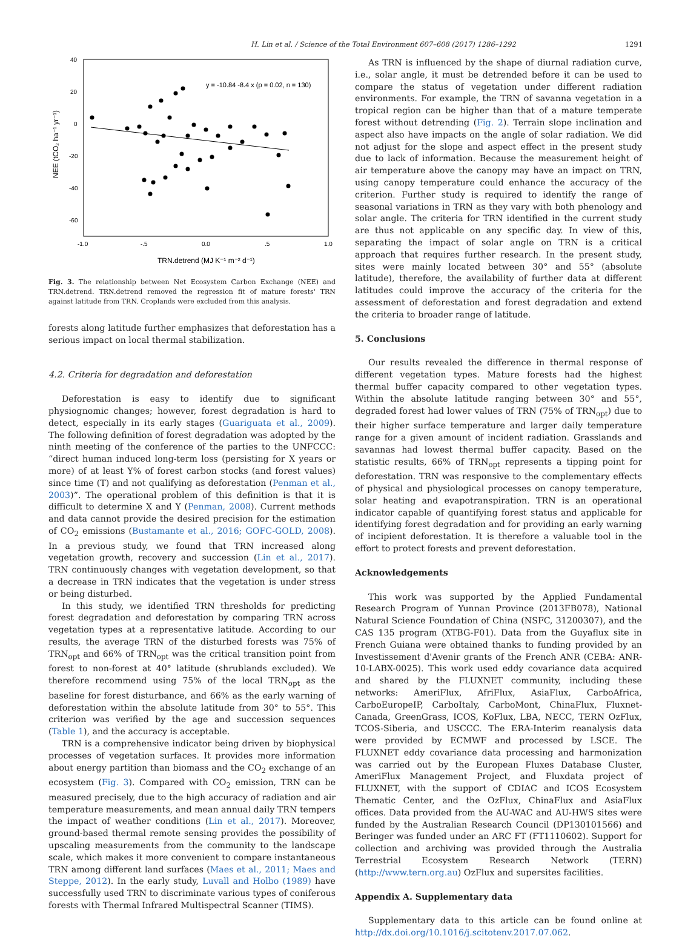H. Lin et al. / Science of the Total Environment 607–608 (2017) 1286–1292 1291
40
20
0
-20
-40
-60
-1.0
-.5
0.0
.5
1.0
TRN.detrend (MJ K⁻¹ m⁻² d⁻¹)
NEE (tCO₂ ha⁻¹ yr⁻¹)
y = -10.84 -8.4 x (p = 0.02, n = 130)
Fig. 3. The relationship between Net Ecosystem Carbon Exchange (NEE) and TRN.detrend. TRN.detrend removed the regression fit of mature forests' TRN against latitude from TRN. Croplands were excluded from this analysis.
forests along latitude further emphasizes that deforestation has a serious impact on local thermal stabilization.
4.2. Criteria for degradation and deforestation
Deforestation is easy to identify due to significant physiognomic changes; however, forest degradation is hard to detect, especially in its early stages (Guariguata et al., 2009). The following definition of forest degradation was adopted by the ninth meeting of the conference of the parties to the UNFCCC: “direct human induced long-term loss (persisting for X years or more) of at least Y% of forest carbon stocks (and forest values) since time (T) and not qualifying as deforestation (Penman et al., 2003)”. The operational problem of this definition is that it is difficult to determine X and Y (Penman, 2008). Current methods and data cannot provide the desired precision for the estimation of CO<sub>2</sub> emissions (Bustamante et al., 2016; GOFC-GOLD, 2008). In a previous study, we found that TRN increased along vegetation growth, recovery and succession (Lin et al., 2017). TRN continuously changes with vegetation development, so that a decrease in TRN indicates that the vegetation is under stress or being disturbed.
In this study, we identified TRN thresholds for predicting forest degradation and deforestation by comparing TRN across vegetation types at a representative latitude. According to our results, the average TRN of the disturbed forests was 75% of TRN<sub>opt</sub> and 66% of TRN<sub>opt</sub> was the critical transition point from forest to non-forest at 40° latitude (shrublands excluded). We therefore recommend using 75% of the local TRN<sub>opt</sub> as the baseline for forest disturbance, and 66% as the early warning of deforestation within the absolute latitude from 30° to 55°. This criterion was verified by the age and succession sequences (Table 1), and the accuracy is acceptable.
TRN is a comprehensive indicator being driven by biophysical processes of vegetation surfaces. It provides more information about energy partition than biomass and the CO<sub>2</sub> exchange of an ecosystem (Fig. 3). Compared with CO<sub>2</sub> emission, TRN can be measured precisely, due to the high accuracy of radiation and air temperature measurements, and mean annual daily TRN tempers the impact of weather conditions (Lin et al., 2017). Moreover, ground-based thermal remote sensing provides the possibility of upscaling measurements from the community to the landscape scale, which makes it more convenient to compare instantaneous TRN among different land surfaces (Maes et al., 2011; Maes and Steppe, 2012). In the early study, Luvall and Holbo (1989) have successfully used TRN to discriminate various types of coniferous forests with Thermal Infrared Multispectral Scanner (TIMS).
As TRN is influenced by the shape of diurnal radiation curve, i.e., solar angle, it must be detrended before it can be used to compare the status of vegetation under different radiation environments. For example, the TRN of savanna vegetation in a tropical region can be higher than that of a mature temperate forest without detrending (Fig. 2). Terrain slope inclination and aspect also have impacts on the angle of solar radiation. We did not adjust for the slope and aspect effect in the present study due to lack of information. Because the measurement height of air temperature above the canopy may have an impact on TRN, using canopy temperature could enhance the accuracy of the criterion. Further study is required to identify the range of seasonal variations in TRN as they vary with both phenology and solar angle. The criteria for TRN identified in the current study are thus not applicable on any specific day. In view of this, separating the impact of solar angle on TRN is a critical approach that requires further research. In the present study, sites were mainly located between 30° and 55° (absolute latitude), therefore, the availability of further data at different latitudes could improve the accuracy of the criteria for the assessment of deforestation and forest degradation and extend the criteria to broader range of latitude.
5. Conclusions
Our results revealed the difference in thermal response of different vegetation types. Mature forests had the highest thermal buffer capacity compared to other vegetation types. Within the absolute latitude ranging between 30° and 55°, degraded forest had lower values of TRN (75% of TRN<sub>opt</sub>) due to their higher surface temperature and larger daily temperature range for a given amount of incident radiation. Grasslands and savannas had lowest thermal buffer capacity. Based on the statistic results, 66% of TRN<sub>opt</sub> represents a tipping point for deforestation. TRN was responsive to the complementary effects of physical and physiological processes on canopy temperature, solar heating and evapotranspiration. TRN is an operational indicator capable of quantifying forest status and applicable for identifying forest degradation and for providing an early warning of incipient deforestation. It is therefore a valuable tool in the effort to protect forests and prevent deforestation.
Acknowledgements
This work was supported by the Applied Fundamental Research Program of Yunnan Province (2013FB078), National Natural Science Foundation of China (NSFC, 31200307), and the CAS 135 program (XTBG-F01). Data from the Guyaflux site in French Guiana were obtained thanks to funding provided by an Investissement d'Avenir grants of the French ANR (CEBA: ANR-10-LABX-0025). This work used eddy covariance data acquired and shared by the FLUXNET community, including these networks: AmeriFlux, AfriFlux, AsiaFlux, CarboAfrica, CarboEuropeIP, CarboItaly, CarboMont, ChinaFlux, Fluxnet-Canada, GreenGrass, ICOS, KoFlux, LBA, NECC, TERN OzFlux, TCOS-Siberia, and USCCC. The ERA-Interim reanalysis data were provided by ECMWF and processed by LSCE. The FLUXNET eddy covariance data processing and harmonization was carried out by the European Fluxes Database Cluster, AmeriFlux Management Project, and Fluxdata project of FLUXNET, with the support of CDIAC and ICOS Ecosystem Thematic Center, and the OzFlux, ChinaFlux and AsiaFlux offices. Data provided from the AU-WAC and AU-HWS sites were funded by the Australian Research Council (DP130101566) and Beringer was funded under an ARC FT (FT1110602). Support for collection and archiving was provided through the Australia Terrestrial Ecosystem Research Network (TERN) (http://www.tern.org.au) OzFlux and supersites facilities.
Appendix A. Supplementary data
Supplementary data to this article can be found online at http://dx.doi.org/10.1016/j.scitotenv.2017.07.062.